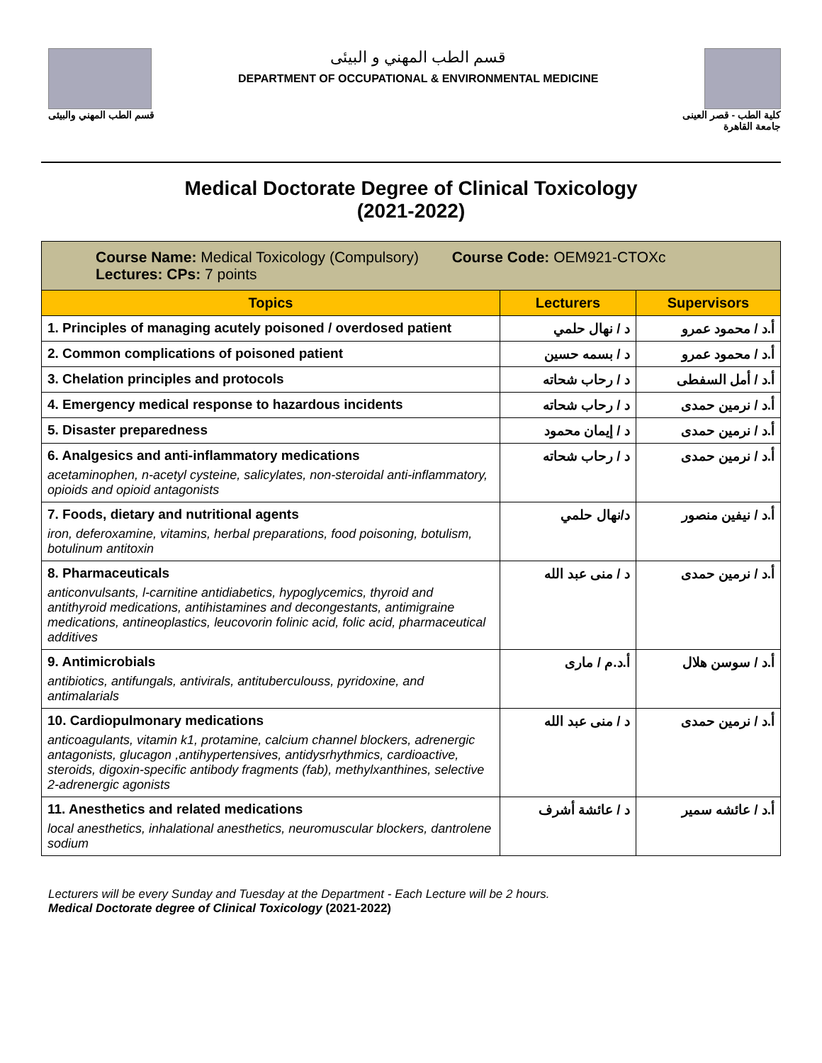قسم الطب المهني والبيئى
قسم الطب المهني و البيئى
DEPARTMENT OF OCCUPATIONAL & ENVIRONMENTAL MEDICINE
كلية الطب - قصر العينى
جامعة القاهرة
Medical Doctorate Degree of Clinical Toxicology
(2021-2022)
| Course Name: Medical Toxicology (Compulsory) Course Code: OEM921-CTOXc Lectures: CPs: 7 points | | |
| Topics | Lecturers | Supervisors |
| 1. Principles of managing acutely poisoned / overdosed patient | د / نهال حلمي | أ.د / محمود عمرو |
| 2. Common complications of poisoned patient | د / بسمه حسين | أ.د / محمود عمرو |
| 3. Chelation principles and protocols | د / رحاب شحاته | أ.د / أمل السفطى |
| 4. Emergency medical response to hazardous incidents | د / رحاب شحاته | أ.د / نرمين حمدى |
| 5. Disaster preparedness | د / إيمان محمود | أ.د / نرمين حمدى |
| 6. Analgesics and anti-inflammatory medications acetaminophen, n-acetyl cysteine, salicylates, non-steroidal anti-inflammatory, opioids and opioid antagonists | د / رحاب شحاته | أ.د / نرمين حمدى |
| 7. Foods, dietary and nutritional agents iron, deferoxamine, vitamins, herbal preparations, food poisoning, botulism, botulinum antitoxin | د/نهال حلمي | أ.د / نيفين منصور |
| 8. Pharmaceuticals anticonvulsants, l-carnitine antidiabetics, hypoglycemics, thyroid and antithyroid medications, antihistamines and decongestants, antimigraine medications, antineoplastics, leucovorin folinic acid, folic acid, pharmaceutical additives | د / منى عبد الله | أ.د / نرمين حمدى |
| 9. Antimicrobials antibiotics, antifungals, antivirals, antituberculouss, pyridoxine, and antimalarials | أ.د.م / مارى | أ.د / سوسن هلال |
| 10. Cardiopulmonary medications anticoagulants, vitamin k1, protamine, calcium channel blockers, adrenergic antagonists, glucagon ,antihypertensives, antidysrhythmics, cardioactive, steroids, digoxin-specific antibody fragments (fab), methylxanthines, selective 2-adrenergic agonists | د / منى عبد الله | أ.د / نرمين حمدى |
| 11. Anesthetics and related medications local anesthetics, inhalational anesthetics, neuromuscular blockers, dantrolene sodium | د / عائشة أشرف | أ.د / عائشه سمير |
Lecturers will be every Sunday and Tuesday at the Department - Each Lecture will be 2 hours.
Medical Doctorate degree of Clinical Toxicology (2021-2022)